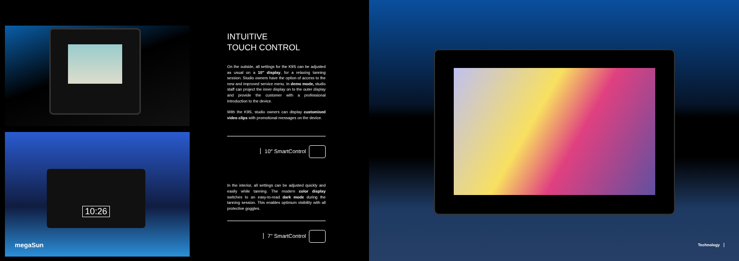10:26
megaSun
INTUITIVE
TOUCH CONTROL
On the outside, all settings for the K9S can be adjusted as usual on a 10″ display, for a relaxing tanning session. Studio owners have the option of access to the new and improved service menu. In demo mode, studio staff can project the inner display on to the outer display and provide the customer with a professional introduction to the device.
With the K9S, studio owners can display customised video clips with promotional messages on the device.
10″ SmartControl
In the interior, all settings can be adjusted quickly and easily while tanning. The modern color display switches to an easy-to-read dark mode during the tanning session. This enables optimum visibility with all protective goggles.
7" SmartControl
Technology